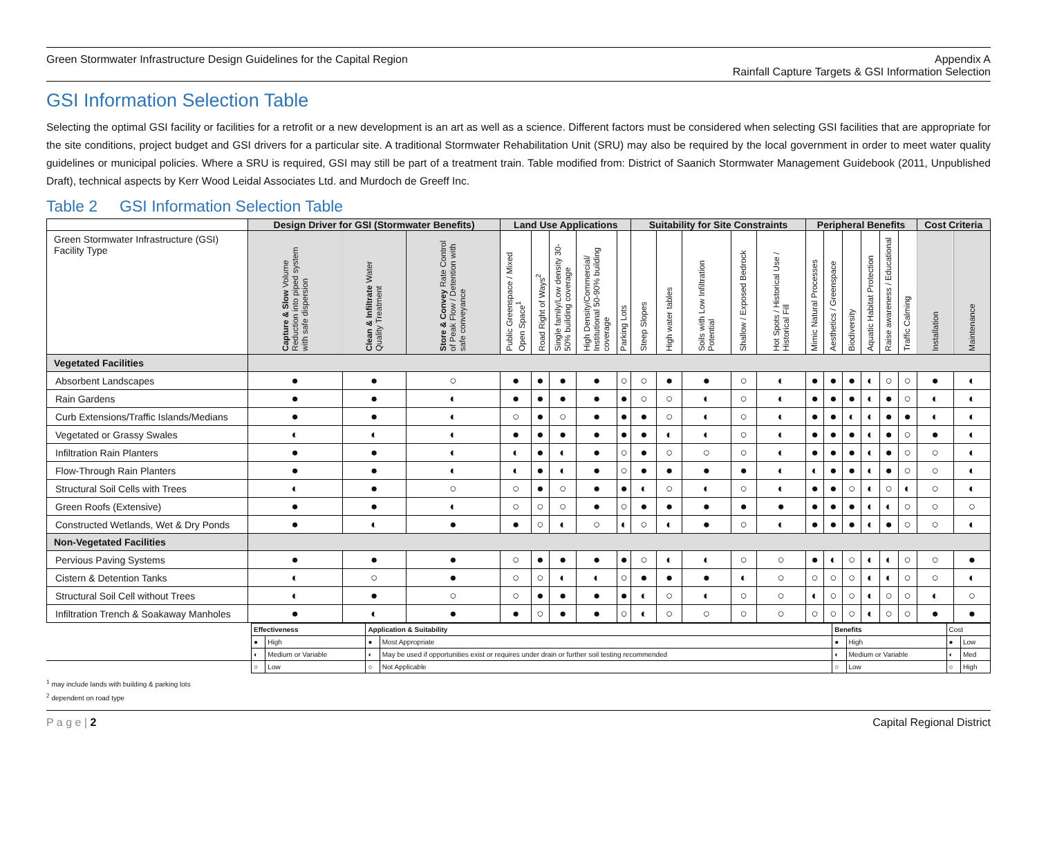Green Stormwater Infrastructure Design Guidelines for the Capital Region Appendix A
Rainfall Capture Targets & GSI Information Selection
GSI Information Selection Table
Selecting the optimal GSI facility or facilities for a retrofit or a new development is an art as well as a science. Different factors must be considered when selecting GSI facilities that are appropriate for the site conditions, project budget and GSI drivers for a particular site. A traditional Stormwater Rehabilitation Unit (SRU) may also be required by the local government in order to meet water quality guidelines or municipal policies. Where a SRU is required, GSI may still be part of a treatment train. Table modified from: District of Saanich Stormwater Management Guidebook (2011, Unpublished Draft), technical aspects by Kerr Wood Leidal Associates Ltd. and Murdoch de Greeff Inc.
Table 2 GSI Information Selection Table
| | Design Driver for GSI (Stormwater Benefits) | | | Land Use Applications | | | | | Suitability for Site Constraints | | | | | Peripheral Benefits | | | | | | Cost Criteria | |
| --- | --- | --- | --- | --- | --- | --- | --- | --- | --- | --- | --- | --- | --- | --- | --- | --- | --- | --- | --- | --- | --- |
| Green Stormwater Infrastructure (GSI) Facility Type | Capture & Slow Volume Reduction into piped system with safe dispersion | Clean & Infiltrate Water Quality Treatment | Store & Convey Rate Control of Peak Flow / Detention with safe conveyance | Public Greenspace / Mixed Open Space<sup>1</sup> | Road Right of Ways<sup>2</sup> | Single family/Low density 30-50% building coverage | High Density/Commercial/ Institutional 50-90% building coverage | Parking Lots | Steep Slopes | High water tables | Soils with Low Infiltration Potential | Shallow / Exposed Bedrock | Hot Spots / Historical Use / Historical Fill | Mimic Natural Processes | Aesthetics / Greenspace | Biodiversity | Aquatic Habitat Protection | Raise awareness / Educational | Traffic Calming | Installation | Maintenance |
| Vegetated Facilities | | | | | | | | | | | | | | | | | | | | | |
| Absorbent Landscapes | ● | ● | ○ | ● | ● | ● | ● | ○ | ○ | ● | ● | ○ | ◐ | ● | ● | ● | ◐ | ○ | ○ | ● | ◐ |
| Rain Gardens | ● | ● | ◐ | ● | ● | ● | ● | ● | ○ | ○ | ◐ | ○ | ◐ | ● | ● | ● | ◐ | ● | ○ | ◐ | ◐ |
| Curb Extensions/Traffic Islands/Medians | ● | ● | ◐ | ○ | ● | ○ | ● | ● | ● | ○ | ◐ | ○ | ◐ | ● | ● | ◐ | ◐ | ● | ● | ◐ | ◐ |
| Vegetated or Grassy Swales | ◐ | ◐ | ◐ | ● | ● | ● | ● | ● | ● | ◐ | ◐ | ○ | ◐ | ● | ● | ● | ◐ | ● | ○ | ● | ◐ |
| Infiltration Rain Planters | ● | ● | ◐ | ◐ | ● | ◐ | ● | ○ | ● | ○ | ○ | ○ | ◐ | ● | ● | ● | ◐ | ● | ○ | ○ | ◐ |
| Flow-Through Rain Planters | ● | ● | ◐ | ◐ | ● | ◐ | ● | ○ | ● | ● | ● | ● | ◐ | ◐ | ● | ● | ◐ | ● | ○ | ○ | ◐ |
| Structural Soil Cells with Trees | ◐ | ● | ○ | ○ | ● | ○ | ● | ● | ◐ | ○ | ◐ | ○ | ◐ | ● | ● | ○ | ◐ | ○ | ◐ | ○ | ◐ |
| Green Roofs (Extensive) | ● | ● | ◐ | ○ | ○ | ○ | ● | ○ | ● | ● | ● | ● | ● | ● | ● | ● | ◐ | ◐ | ○ | ○ | ○ |
| Constructed Wetlands, Wet & Dry Ponds | ● | ◐ | ● | ● | ○ | ◐ | ○ | ◐ | ○ | ◐ | ● | ○ | ◐ | ● | ● | ● | ◐ | ● | ○ | ○ | ◐ |
| Non-Vegetated Facilities | | | | | | | | | | | | | | | | | | | | | |
| Pervious Paving Systems | ● | ● | ● | ○ | ● | ● | ● | ● | ○ | ◐ | ◐ | ○ | ○ | ● | ◐ | ○ | ◐ | ◐ | ○ | ○ | ● |
| Cistern & Detention Tanks | ◐ | ○ | ● | ○ | ○ | ◐ | ◐ | ○ | ● | ● | ● | ◐ | ○ | ○ | ○ | ○ | ◐ | ◐ | ○ | ○ | ◐ |
| Structural Soil Cell without Trees | ◐ | ● | ○ | ○ | ● | ● | ● | ● | ◐ | ○ | ◐ | ○ | ○ | ◐ | ○ | ○ | ◐ | ○ | ○ | ◐ | ○ |
| Infiltration Trench & Soakaway Manholes | ● | ◐ | ● | ● | ○ | ● | ● | ○ | ◐ | ○ | ○ | ○ | ○ | ○ | ○ | ○ | ◐ | ○ | ○ | ● | ● |
| | Effectiveness | | Application & Suitability | | Benefits | | Cost | |
| | ● | High | ● | Most Appropriate | ● | High | ● | Low |
| | ◐ | Medium or Variable | ◐ | May be used if opportunities exist or requires under drain or further soil testing recommended | ◐ | Medium or Variable | ◐ | Med |
| | ○ | Low | ○ | Not Applicable | ○ | Low | ○ | High |
<sup>1</sup> may include lands with building & parking lots
<sup>2</sup> dependent on road type
P a g e | 2 Capital Regional District